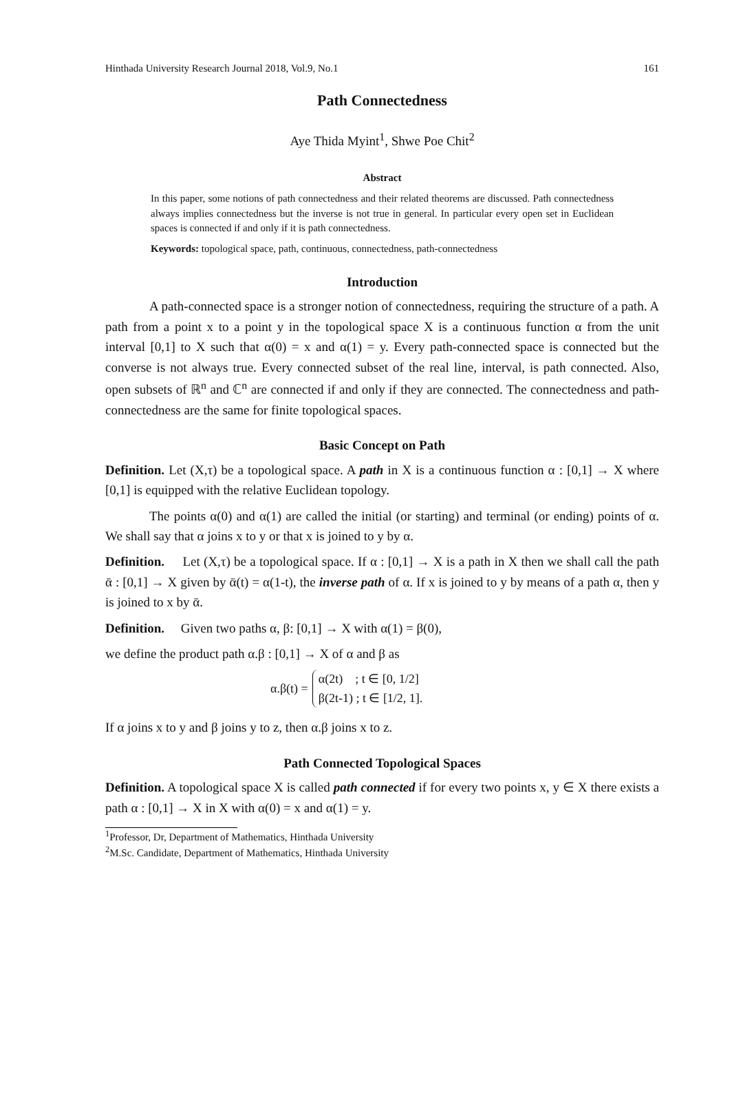Hinthada University Research Journal 2018, Vol.9, No.1 161
Path Connectedness
Aye Thida Myint<sup>1</sup>, Shwe Poe Chit<sup>2</sup>
Abstract
In this paper, some notions of path connectedness and their related theorems are discussed. Path connectedness always implies connectedness but the inverse is not true in general. In particular every open set in Euclidean spaces is connected if and only if it is path connectedness.
Keywords: topological space, path, continuous, connectedness, path-connectedness
Introduction
A path-connected space is a stronger notion of connectedness, requiring the structure of a path. A path from a point x to a point y in the topological space X is a continuous function α from the unit interval [0,1] to X such that α(0) = x and α(1) = y. Every path-connected space is connected but the converse is not always true. Every connected subset of the real line, interval, is path connected. Also, open subsets of ℝ<sup>n</sup> and ℂ<sup>n</sup> are connected if and only if they are connected. The connectedness and path-connectedness are the same for finite topological spaces.
Basic Concept on Path
Definition. Let (X,τ) be a topological space. A path in X is a continuous function α : [0,1] → X where [0,1] is equipped with the relative Euclidean topology.
The points α(0) and α(1) are called the initial (or starting) and terminal (or ending) points of α. We shall say that α joins x to y or that x is joined to y by α.
Definition. Let (X,τ) be a topological space. If α : [0,1] → X is a path in X then we shall call the path ᾱ : [0,1] → X given by ᾱ(t) = α(1-t), the inverse path of α. If x is joined to y by means of a path α, then y is joined to x by ᾱ.
Definition. Given two paths α, β: [0,1] → X with α(1) = β(0),
we define the product path α.β : [0,1] → X of α and β as
α.β(t) =
α(2t) ; t ∈ [0, 1/2]
β(2t-1) ; t ∈ [1/2, 1].
If α joins x to y and β joins y to z, then α.β joins x to z.
Path Connected Topological Spaces
Definition. A topological space X is called path connected if for every two points x, y ∈ X there exists a path α : [0,1] → X in X with α(0) = x and α(1) = y.
<sup>1</sup> Professor, Dr, Department of Mathematics, Hinthada University
<sup>2</sup> M.Sc. Candidate, Department of Mathematics, Hinthada University